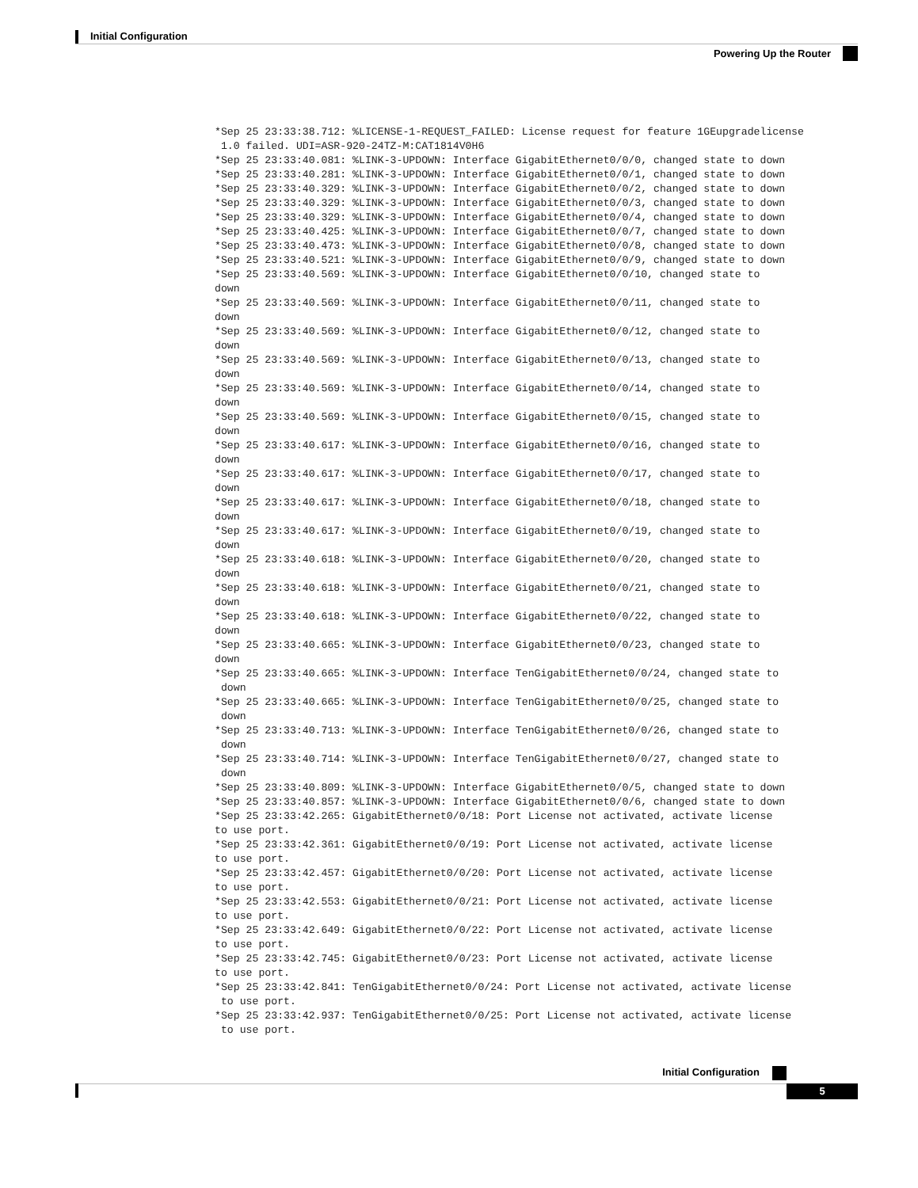Initial Configuration
Powering Up the Router
*Sep 25 23:33:38.712: %LICENSE-1-REQUEST_FAILED: License request for feature 1GEupgradelicense
 1.0 failed. UDI=ASR-920-24TZ-M:CAT1814V0H6
*Sep 25 23:33:40.081: %LINK-3-UPDOWN: Interface GigabitEthernet0/0/0, changed state to down
*Sep 25 23:33:40.281: %LINK-3-UPDOWN: Interface GigabitEthernet0/0/1, changed state to down
*Sep 25 23:33:40.329: %LINK-3-UPDOWN: Interface GigabitEthernet0/0/2, changed state to down
*Sep 25 23:33:40.329: %LINK-3-UPDOWN: Interface GigabitEthernet0/0/3, changed state to down
*Sep 25 23:33:40.329: %LINK-3-UPDOWN: Interface GigabitEthernet0/0/4, changed state to down
*Sep 25 23:33:40.425: %LINK-3-UPDOWN: Interface GigabitEthernet0/0/7, changed state to down
*Sep 25 23:33:40.473: %LINK-3-UPDOWN: Interface GigabitEthernet0/0/8, changed state to down
*Sep 25 23:33:40.521: %LINK-3-UPDOWN: Interface GigabitEthernet0/0/9, changed state to down
*Sep 25 23:33:40.569: %LINK-3-UPDOWN: Interface GigabitEthernet0/0/10, changed state to
down
*Sep 25 23:33:40.569: %LINK-3-UPDOWN: Interface GigabitEthernet0/0/11, changed state to
down
*Sep 25 23:33:40.569: %LINK-3-UPDOWN: Interface GigabitEthernet0/0/12, changed state to
down
*Sep 25 23:33:40.569: %LINK-3-UPDOWN: Interface GigabitEthernet0/0/13, changed state to
down
*Sep 25 23:33:40.569: %LINK-3-UPDOWN: Interface GigabitEthernet0/0/14, changed state to
down
*Sep 25 23:33:40.569: %LINK-3-UPDOWN: Interface GigabitEthernet0/0/15, changed state to
down
*Sep 25 23:33:40.617: %LINK-3-UPDOWN: Interface GigabitEthernet0/0/16, changed state to
down
*Sep 25 23:33:40.617: %LINK-3-UPDOWN: Interface GigabitEthernet0/0/17, changed state to
down
*Sep 25 23:33:40.617: %LINK-3-UPDOWN: Interface GigabitEthernet0/0/18, changed state to
down
*Sep 25 23:33:40.617: %LINK-3-UPDOWN: Interface GigabitEthernet0/0/19, changed state to
down
*Sep 25 23:33:40.618: %LINK-3-UPDOWN: Interface GigabitEthernet0/0/20, changed state to
down
*Sep 25 23:33:40.618: %LINK-3-UPDOWN: Interface GigabitEthernet0/0/21, changed state to
down
*Sep 25 23:33:40.618: %LINK-3-UPDOWN: Interface GigabitEthernet0/0/22, changed state to
down
*Sep 25 23:33:40.665: %LINK-3-UPDOWN: Interface GigabitEthernet0/0/23, changed state to
down
*Sep 25 23:33:40.665: %LINK-3-UPDOWN: Interface TenGigabitEthernet0/0/24, changed state to
 down
*Sep 25 23:33:40.665: %LINK-3-UPDOWN: Interface TenGigabitEthernet0/0/25, changed state to
 down
*Sep 25 23:33:40.713: %LINK-3-UPDOWN: Interface TenGigabitEthernet0/0/26, changed state to
 down
*Sep 25 23:33:40.714: %LINK-3-UPDOWN: Interface TenGigabitEthernet0/0/27, changed state to
 down
*Sep 25 23:33:40.809: %LINK-3-UPDOWN: Interface GigabitEthernet0/0/5, changed state to down
*Sep 25 23:33:40.857: %LINK-3-UPDOWN: Interface GigabitEthernet0/0/6, changed state to down
*Sep 25 23:33:42.265: GigabitEthernet0/0/18: Port License not activated, activate license
to use port.
*Sep 25 23:33:42.361: GigabitEthernet0/0/19: Port License not activated, activate license
to use port.
*Sep 25 23:33:42.457: GigabitEthernet0/0/20: Port License not activated, activate license
to use port.
*Sep 25 23:33:42.553: GigabitEthernet0/0/21: Port License not activated, activate license
to use port.
*Sep 25 23:33:42.649: GigabitEthernet0/0/22: Port License not activated, activate license
to use port.
*Sep 25 23:33:42.745: GigabitEthernet0/0/23: Port License not activated, activate license
to use port.
*Sep 25 23:33:42.841: TenGigabitEthernet0/0/24: Port License not activated, activate license
 to use port.
*Sep 25 23:33:42.937: TenGigabitEthernet0/0/25: Port License not activated, activate license
 to use port.
Initial Configuration
5